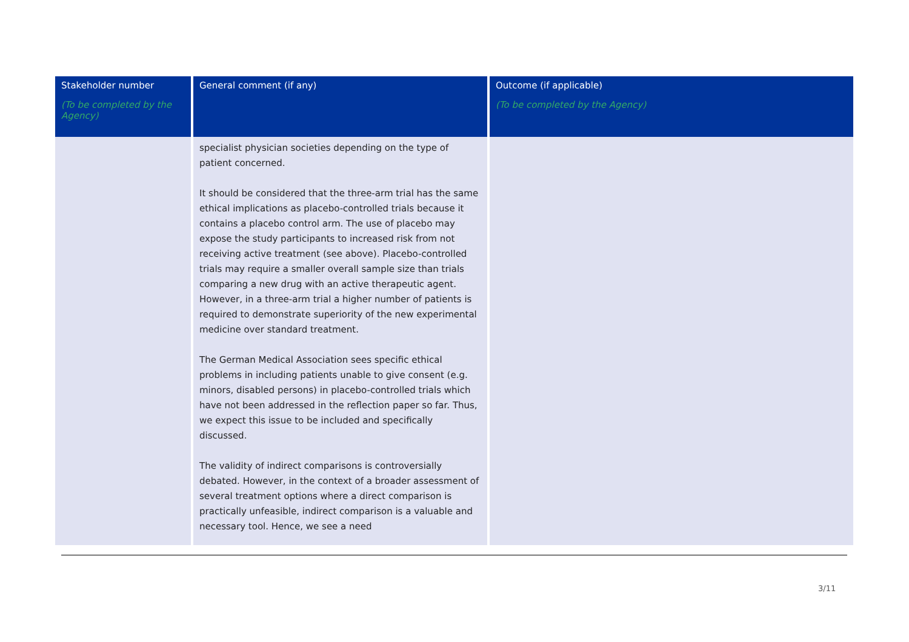| Stakeholder number (To be completed by the Agency) | General comment (if any) | Outcome (if applicable) (To be completed by the Agency) |
| --- | --- | --- |
| | specialist physician societies depending on the type of patient concerned. It should be considered that the three-arm trial has the same ethical implications as placebo-controlled trials because it contains a placebo control arm. The use of placebo may expose the study participants to increased risk from not receiving active treatment (see above). Placebo-controlled trials may require a smaller overall sample size than trials comparing a new drug with an active therapeutic agent. However, in a three-arm trial a higher number of patients is required to demonstrate superiority of the new experimental medicine over standard treatment. The German Medical Association sees specific ethical problems in including patients unable to give consent (e.g. minors, disabled persons) in placebo-controlled trials which have not been addressed in the reflection paper so far. Thus, we expect this issue to be included and specifically discussed. The validity of indirect comparisons is controversially debated. However, in the context of a broader assessment of several treatment options where a direct comparison is practically unfeasible, indirect comparison is a valuable and necessary tool. Hence, we see a need | |
3/11